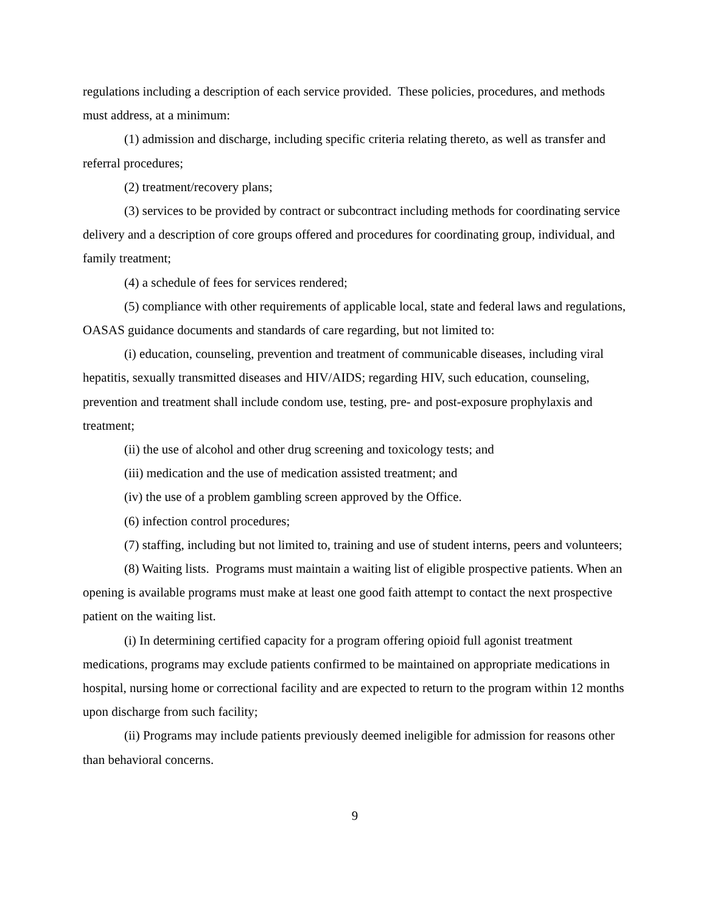regulations including a description of each service provided. These policies, procedures, and methods must address, at a minimum:
(1) admission and discharge, including specific criteria relating thereto, as well as transfer and referral procedures;
(2) treatment/recovery plans;
(3) services to be provided by contract or subcontract including methods for coordinating service delivery and a description of core groups offered and procedures for coordinating group, individual, and family treatment;
(4) a schedule of fees for services rendered;
(5) compliance with other requirements of applicable local, state and federal laws and regulations, OASAS guidance documents and standards of care regarding, but not limited to:
(i) education, counseling, prevention and treatment of communicable diseases, including viral hepatitis, sexually transmitted diseases and HIV/AIDS; regarding HIV, such education, counseling, prevention and treatment shall include condom use, testing, pre- and post-exposure prophylaxis and treatment;
(ii) the use of alcohol and other drug screening and toxicology tests; and
(iii) medication and the use of medication assisted treatment; and
(iv) the use of a problem gambling screen approved by the Office.
(6) infection control procedures;
(7) staffing, including but not limited to, training and use of student interns, peers and volunteers;
(8) Waiting lists. Programs must maintain a waiting list of eligible prospective patients. When an opening is available programs must make at least one good faith attempt to contact the next prospective patient on the waiting list.
(i) In determining certified capacity for a program offering opioid full agonist treatment medications, programs may exclude patients confirmed to be maintained on appropriate medications in hospital, nursing home or correctional facility and are expected to return to the program within 12 months upon discharge from such facility;
(ii) Programs may include patients previously deemed ineligible for admission for reasons other than behavioral concerns.
9